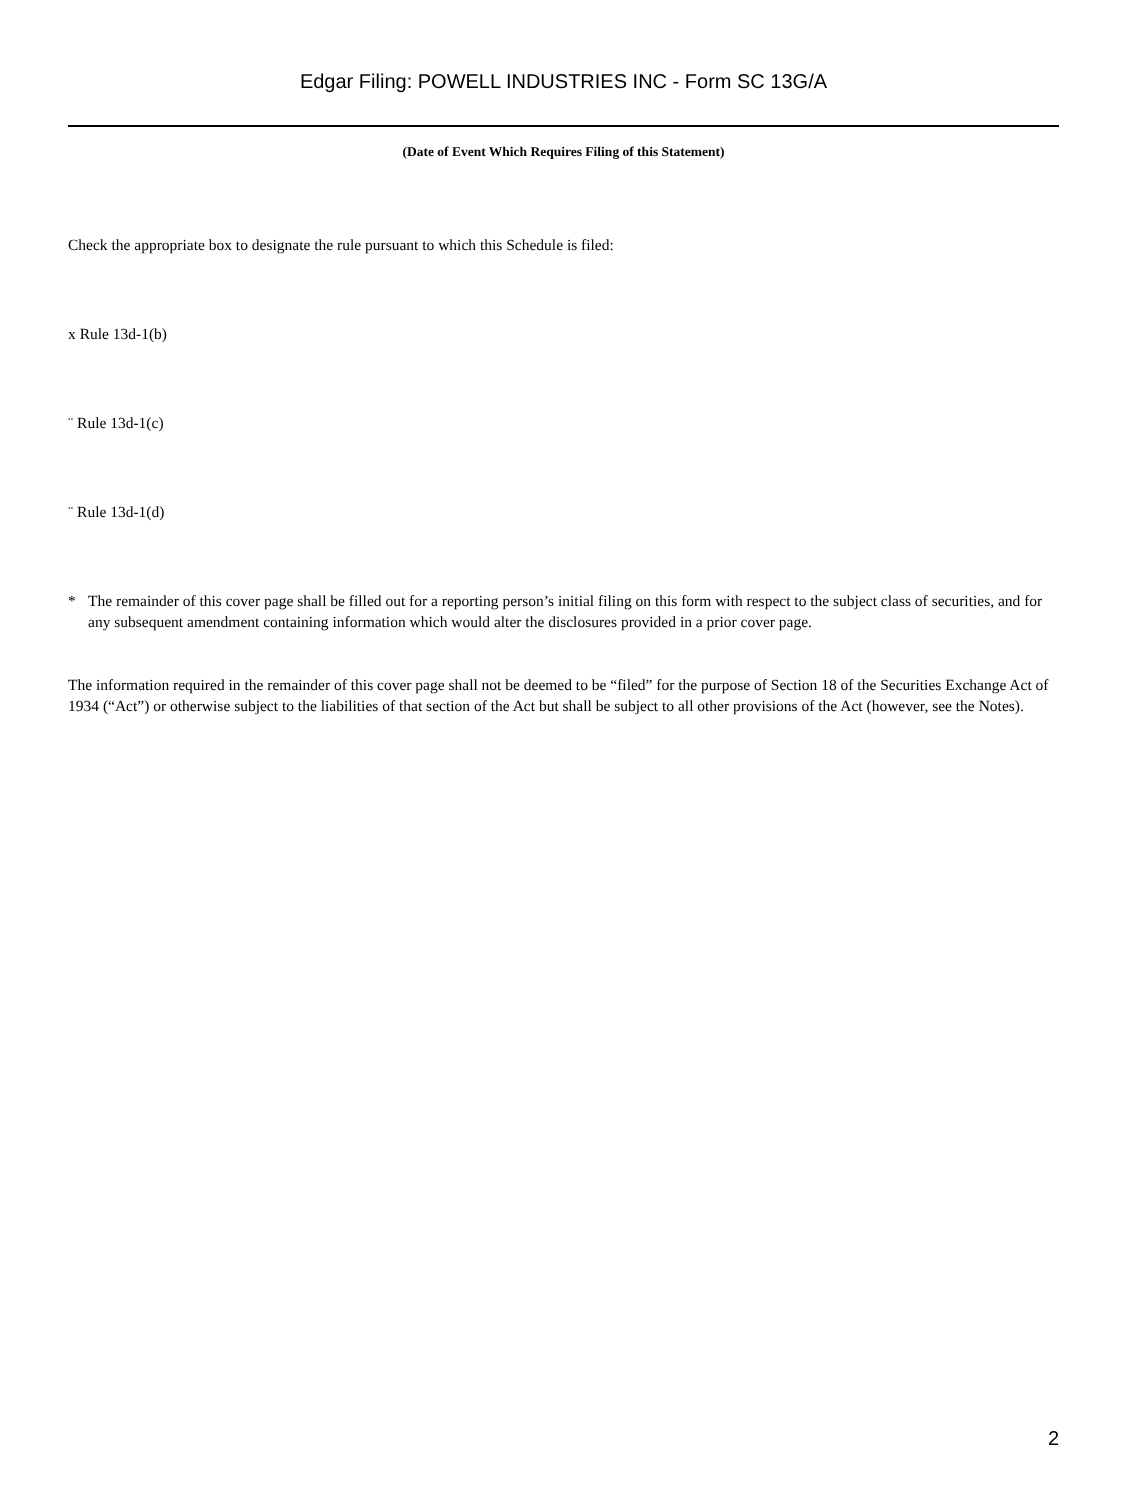Edgar Filing: POWELL INDUSTRIES INC - Form SC 13G/A
(Date of Event Which Requires Filing of this Statement)
Check the appropriate box to designate the rule pursuant to which this Schedule is filed:
x Rule 13d-1(b)
¨ Rule 13d-1(c)
¨ Rule 13d-1(d)
* The remainder of this cover page shall be filled out for a reporting person’s initial filing on this form with respect to the subject class of securities, and for any subsequent amendment containing information which would alter the disclosures provided in a prior cover page.
The information required in the remainder of this cover page shall not be deemed to be “filed” for the purpose of Section 18 of the Securities Exchange Act of 1934 (“Act”) or otherwise subject to the liabilities of that section of the Act but shall be subject to all other provisions of the Act (however, see the Notes).
2